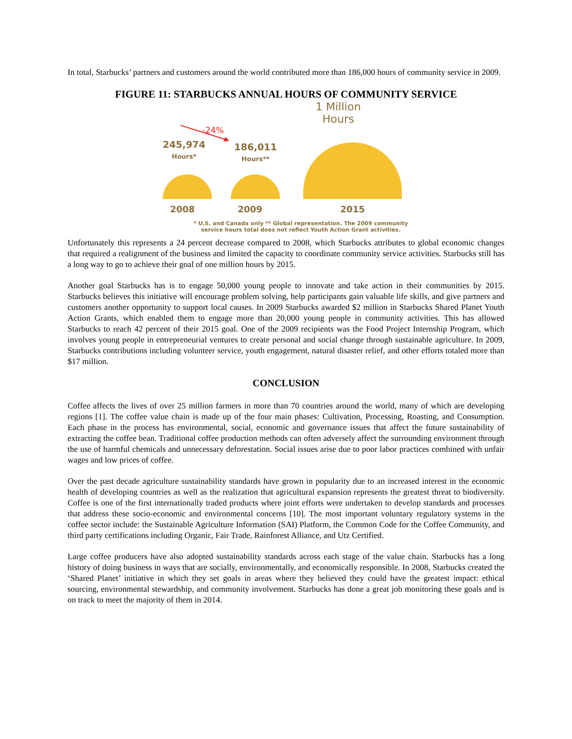In total, Starbucks’ partners and customers around the world contributed more than 186,000 hours of community service in 2009.
FIGURE 11: STARBUCKS ANNUAL HOURS OF COMMUNITY SERVICE
1 Million
Hours
-24%
245,974
Hours*
186,011
Hours**
2008 2009 2015
* U.S. and Canada only ** Global representation. The 2009 community service hours total does not reflect Youth Action Grant activities.
Unfortunately this represents a 24 percent decrease compared to 2008, which Starbucks attributes to global economic changes that required a realignment of the business and limited the capacity to coordinate community service activities. Starbucks still has a long way to go to achieve their goal of one million hours by 2015.
Another goal Starbucks has is to engage 50,000 young people to innovate and take action in their communities by 2015. Starbucks believes this initiative will encourage problem solving, help participants gain valuable life skills, and give partners and customers another opportunity to support local causes. In 2009 Starbucks awarded $2 million in Starbucks Shared Planet Youth Action Grants, which enabled them to engage more than 20,000 young people in community activities. This has allowed Starbucks to reach 42 percent of their 2015 goal. One of the 2009 recipients was the Food Project Internship Program, which involves young people in entrepreneurial ventures to create personal and social change through sustainable agriculture. In 2009, Starbucks contributions including volunteer service, youth engagement, natural disaster relief, and other efforts totaled more than $17 million.
CONCLUSION
Coffee affects the lives of over 25 million farmers in more than 70 countries around the world, many of which are developing regions [1]. The coffee value chain is made up of the four main phases: Cultivation, Processing, Roasting, and Consumption. Each phase in the process has environmental, social, economic and governance issues that affect the future sustainability of extracting the coffee bean. Traditional coffee production methods can often adversely affect the surrounding environment through the use of harmful chemicals and unnecessary deforestation. Social issues arise due to poor labor practices combined with unfair wages and low prices of coffee.
Over the past decade agriculture sustainability standards have grown in popularity due to an increased interest in the economic health of developing countries as well as the realization that agricultural expansion represents the greatest threat to biodiversity. Coffee is one of the first internationally traded products where joint efforts were undertaken to develop standards and processes that address these socio-economic and environmental concerns [10]. The most important voluntary regulatory systems in the coffee sector include: the Sustainable Agriculture Information (SAI) Platform, the Common Code for the Coffee Community, and third party certifications including Organic, Fair Trade, Rainforest Alliance, and Utz Certified.
Large coffee producers have also adopted sustainability standards across each stage of the value chain. Starbucks has a long history of doing business in ways that are socially, environmentally, and economically responsible. In 2008, Starbucks created the ‘Shared Planet’ initiative in which they set goals in areas where they believed they could have the greatest impact: ethical sourcing, environmental stewardship, and community involvement. Starbucks has done a great job monitoring these goals and is on track to meet the majority of them in 2014.